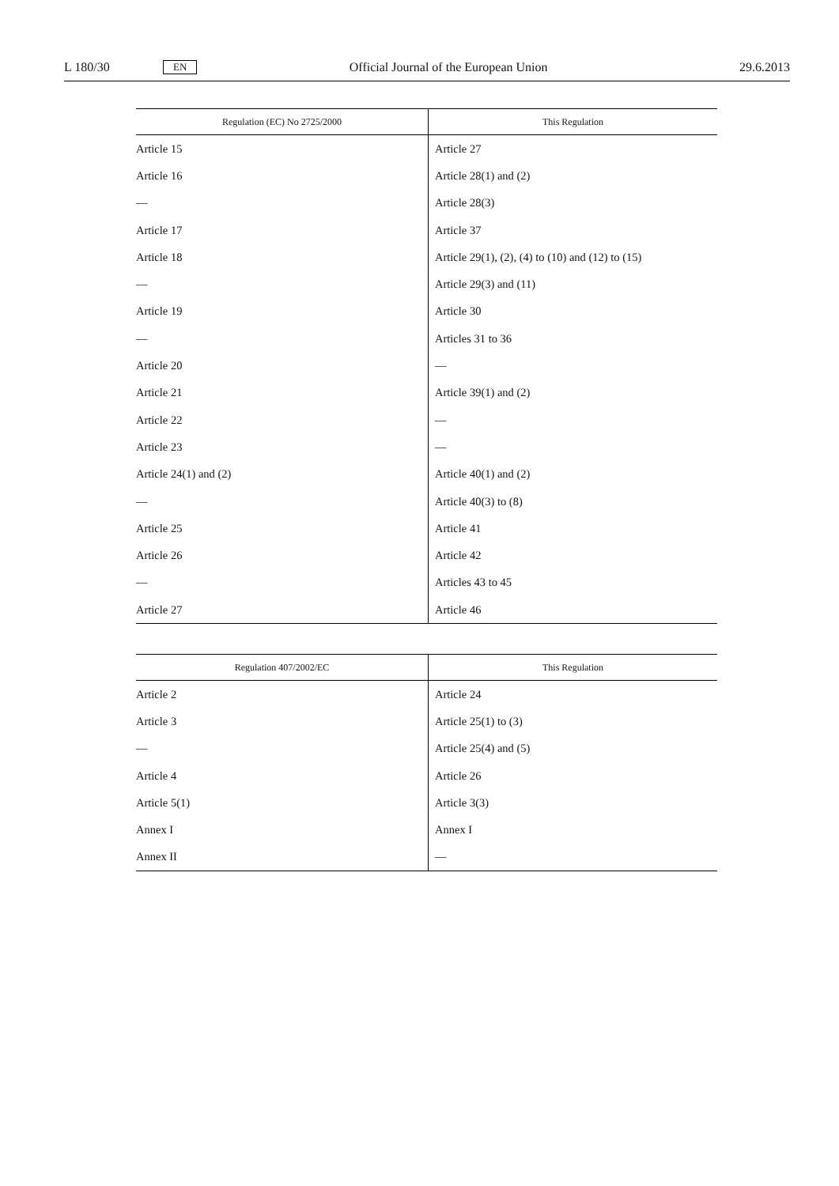L 180/30 EN Official Journal of the European Union 29.6.2013
| Regulation (EC) No 2725/2000 | This Regulation |
| --- | --- |
| Article 15 | Article 27 |
| Article 16 | Article 28(1) and (2) |
| — | Article 28(3) |
| Article 17 | Article 37 |
| Article 18 | Article 29(1), (2), (4) to (10) and (12) to (15) |
| — | Article 29(3) and (11) |
| Article 19 | Article 30 |
| — | Articles 31 to 36 |
| Article 20 | — |
| Article 21 | Article 39(1) and (2) |
| Article 22 | — |
| Article 23 | — |
| Article 24(1) and (2) | Article 40(1) and (2) |
| — | Article 40(3) to (8) |
| Article 25 | Article 41 |
| Article 26 | Article 42 |
| — | Articles 43 to 45 |
| Article 27 | Article 46 |
| Regulation 407/2002/EC | This Regulation |
| --- | --- |
| Article 2 | Article 24 |
| Article 3 | Article 25(1) to (3) |
| — | Article 25(4) and (5) |
| Article 4 | Article 26 |
| Article 5(1) | Article 3(3) |
| Annex I | Annex I |
| Annex II | — |